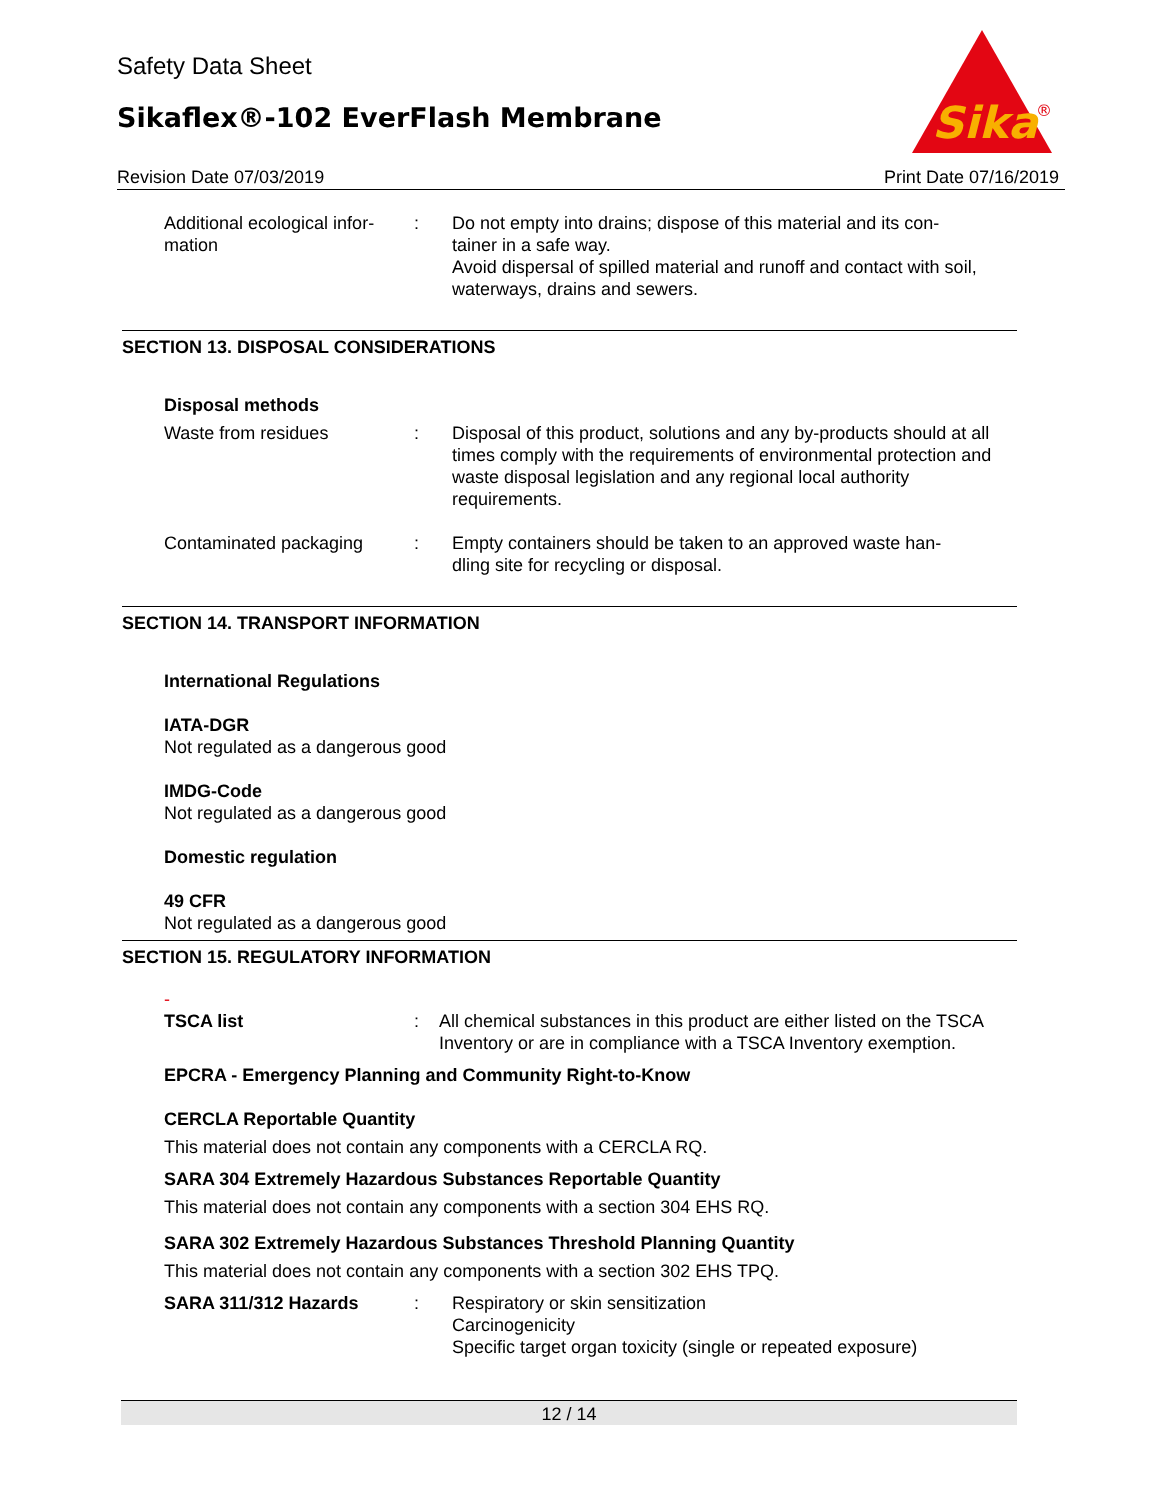Safety Data Sheet
Sikaflex®-102 EverFlash Membrane
Sika
®
Revision Date 07/03/2019 Print Date 07/16/2019
Additional ecological infor-
mation
: Do not empty into drains; dispose of this material and its con-
tainer in a safe way.
Avoid dispersal of spilled material and runoff and contact with soil, waterways, drains and sewers.
SECTION 13. DISPOSAL CONSIDERATIONS
Disposal methods
Waste from residues : Disposal of this product, solutions and any by-products should at all times comply with the requirements of environmental protection and waste disposal legislation and any regional local authority requirements.
Contaminated packaging : Empty containers should be taken to an approved waste han-
dling site for recycling or disposal.
SECTION 14. TRANSPORT INFORMATION
International Regulations
IATA-DGR
Not regulated as a dangerous good
IMDG-Code
Not regulated as a dangerous good
Domestic regulation
49 CFR
Not regulated as a dangerous good
SECTION 15. REGULATORY INFORMATION
-
TSCA list : All chemical substances in this product are either listed on the TSCA Inventory or are in compliance with a TSCA Inventory exemption.
EPCRA - Emergency Planning and Community Right-to-Know
CERCLA Reportable Quantity
This material does not contain any components with a CERCLA RQ.
SARA 304 Extremely Hazardous Substances Reportable Quantity
This material does not contain any components with a section 304 EHS RQ.
SARA 302 Extremely Hazardous Substances Threshold Planning Quantity
This material does not contain any components with a section 302 EHS TPQ.
SARA 311/312 Hazards : Respiratory or skin sensitization
Carcinogenicity
Specific target organ toxicity (single or repeated exposure)
12 / 14